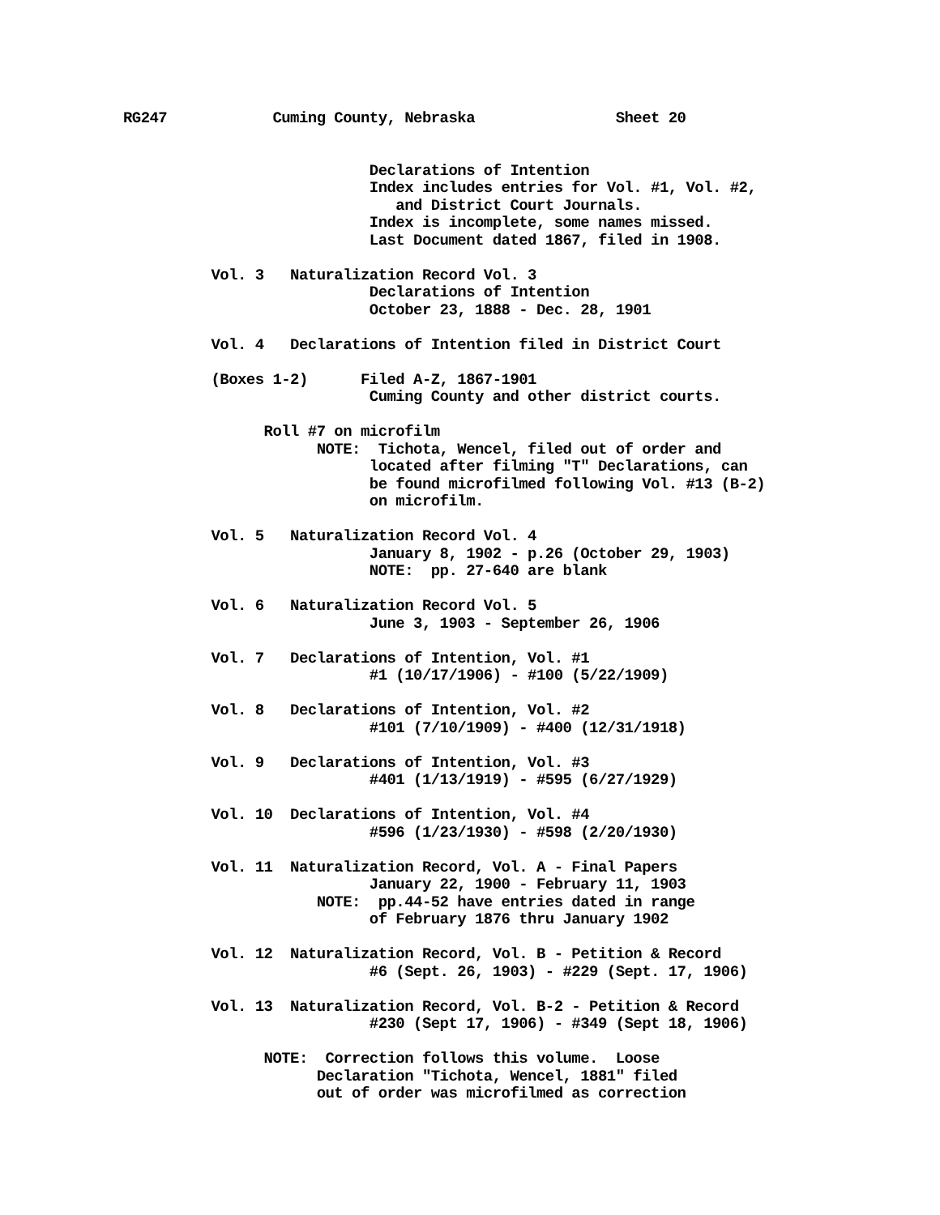RG247 Cuming County, Nebraska Sheet 20
Declarations of Intention
Index includes entries for Vol. #1, Vol. #2,
and District Court Journals.
Index is incomplete, some names missed.
Last Document dated 1867, filed in 1908.
Vol. 3 Naturalization Record Vol. 3
Declarations of Intention
October 23, 1888 - Dec. 28, 1901
Vol. 4 Declarations of Intention filed in District Court
(Boxes 1-2) Filed A-Z, 1867-1901
Cuming County and other district courts.
Roll #7 on microfilm
NOTE: Tichota, Wencel, filed out of order and
located after filming "T" Declarations, can
be found microfilmed following Vol. #13 (B-2)
on microfilm.
Vol. 5 Naturalization Record Vol. 4
January 8, 1902 - p.26 (October 29, 1903)
NOTE: pp. 27-640 are blank
Vol. 6 Naturalization Record Vol. 5
June 3, 1903 - September 26, 1906
Vol. 7 Declarations of Intention, Vol. #1
#1 (10/17/1906) - #100 (5/22/1909)
Vol. 8 Declarations of Intention, Vol. #2
#101 (7/10/1909) - #400 (12/31/1918)
Vol. 9 Declarations of Intention, Vol. #3
#401 (1/13/1919) - #595 (6/27/1929)
Vol. 10 Declarations of Intention, Vol. #4
#596 (1/23/1930) - #598 (2/20/1930)
Vol. 11 Naturalization Record, Vol. A - Final Papers
January 22, 1900 - February 11, 1903
NOTE: pp.44-52 have entries dated in range
of February 1876 thru January 1902
Vol. 12 Naturalization Record, Vol. B - Petition & Record
#6 (Sept. 26, 1903) - #229 (Sept. 17, 1906)
Vol. 13 Naturalization Record, Vol. B-2 - Petition & Record
#230 (Sept 17, 1906) - #349 (Sept 18, 1906)
NOTE: Correction follows this volume. Loose
Declaration "Tichota, Wencel, 1881" filed
out of order was microfilmed as correction